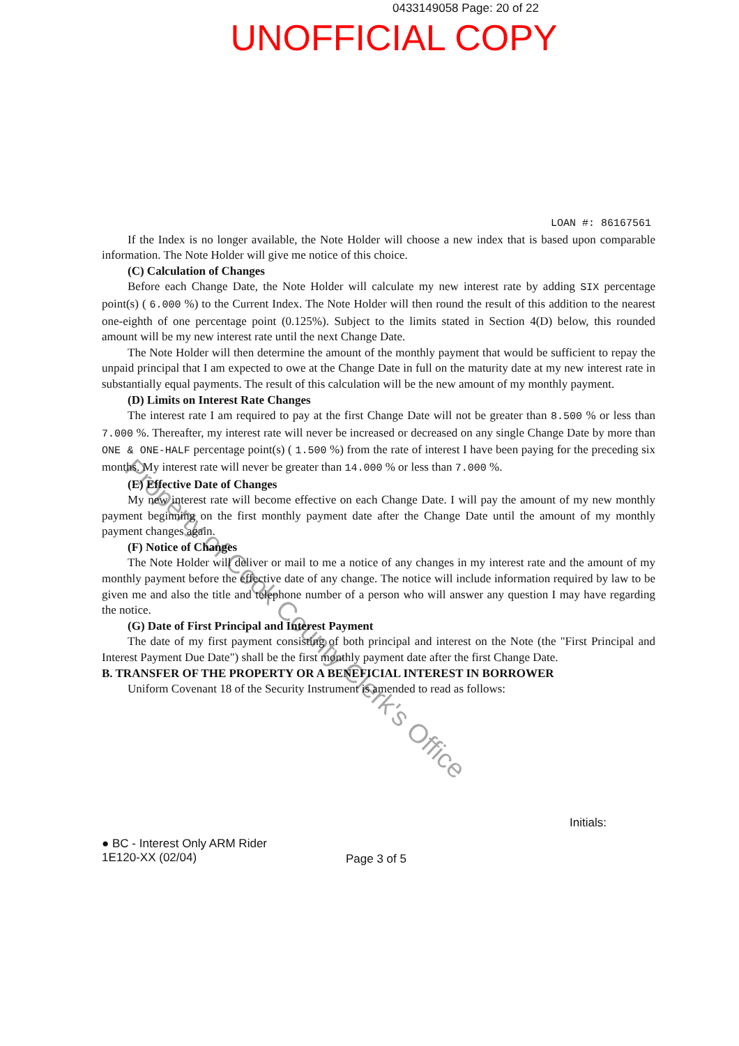0433149058 Page: 20 of 22
UNOFFICIAL COPY
LOAN #: 86167561
If the Index is no longer available, the Note Holder will choose a new index that is based upon comparable information. The Note Holder will give me notice of this choice.
(C) Calculation of Changes
Before each Change Date, the Note Holder will calculate my new interest rate by adding SIX percentage point(s) ( 6.000 %) to the Current Index. The Note Holder will then round the result of this addition to the nearest one-eighth of one percentage point (0.125%). Subject to the limits stated in Section 4(D) below, this rounded amount will be my new interest rate until the next Change Date.
The Note Holder will then determine the amount of the monthly payment that would be sufficient to repay the unpaid principal that I am expected to owe at the Change Date in full on the maturity date at my new interest rate in substantially equal payments. The result of this calculation will be the new amount of my monthly payment.
(D) Limits on Interest Rate Changes
The interest rate I am required to pay at the first Change Date will not be greater than 8.500 % or less than 7.000 %. Thereafter, my interest rate will never be increased or decreased on any single Change Date by more than ONE & ONE-HALF percentage point(s) ( 1.500 %) from the rate of interest I have been paying for the preceding six months. My interest rate will never be greater than 14.000 % or less than 7.000 %.
(E) Effective Date of Changes
My new interest rate will become effective on each Change Date. I will pay the amount of my new monthly payment beginning on the first monthly payment date after the Change Date until the amount of my monthly payment changes again.
(F) Notice of Changes
The Note Holder will deliver or mail to me a notice of any changes in my interest rate and the amount of my monthly payment before the effective date of any change. The notice will include information required by law to be given me and also the title and telephone number of a person who will answer any question I may have regarding the notice.
(G) Date of First Principal and Interest Payment
The date of my first payment consisting of both principal and interest on the Note (the "First Principal and Interest Payment Due Date") shall be the first monthly payment date after the first Change Date.
B. TRANSFER OF THE PROPERTY OR A BENEFICIAL INTEREST IN BORROWER
Uniform Covenant 18 of the Security Instrument is amended to read as follows:
Initials:
● BC - Interest Only ARM Rider
1E120-XX (02/04)
Page 3 of 5
Property of Cook County Clerk's Office